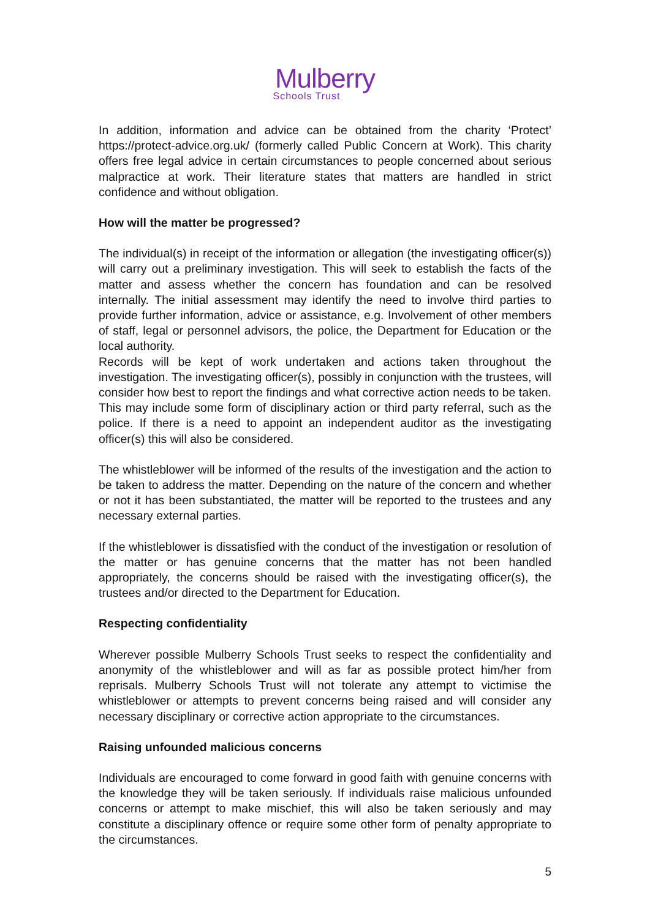Mulberry
Schools Trust
In addition, information and advice can be obtained from the charity ‘Protect’ https://protect-advice.org.uk/ (formerly called Public Concern at Work). This charity offers free legal advice in certain circumstances to people concerned about serious malpractice at work. Their literature states that matters are handled in strict confidence and without obligation.
How will the matter be progressed?
The individual(s) in receipt of the information or allegation (the investigating officer(s)) will carry out a preliminary investigation. This will seek to establish the facts of the matter and assess whether the concern has foundation and can be resolved internally. The initial assessment may identify the need to involve third parties to provide further information, advice or assistance, e.g. Involvement of other members of staff, legal or personnel advisors, the police, the Department for Education or the local authority.
Records will be kept of work undertaken and actions taken throughout the investigation. The investigating officer(s), possibly in conjunction with the trustees, will consider how best to report the findings and what corrective action needs to be taken. This may include some form of disciplinary action or third party referral, such as the police. If there is a need to appoint an independent auditor as the investigating officer(s) this will also be considered.
The whistleblower will be informed of the results of the investigation and the action to be taken to address the matter. Depending on the nature of the concern and whether or not it has been substantiated, the matter will be reported to the trustees and any necessary external parties.
If the whistleblower is dissatisfied with the conduct of the investigation or resolution of the matter or has genuine concerns that the matter has not been handled appropriately, the concerns should be raised with the investigating officer(s), the trustees and/or directed to the Department for Education.
Respecting confidentiality
Wherever possible Mulberry Schools Trust seeks to respect the confidentiality and anonymity of the whistleblower and will as far as possible protect him/her from reprisals. Mulberry Schools Trust will not tolerate any attempt to victimise the whistleblower or attempts to prevent concerns being raised and will consider any necessary disciplinary or corrective action appropriate to the circumstances.
Raising unfounded malicious concerns
Individuals are encouraged to come forward in good faith with genuine concerns with the knowledge they will be taken seriously. If individuals raise malicious unfounded concerns or attempt to make mischief, this will also be taken seriously and may constitute a disciplinary offence or require some other form of penalty appropriate to the circumstances.
5